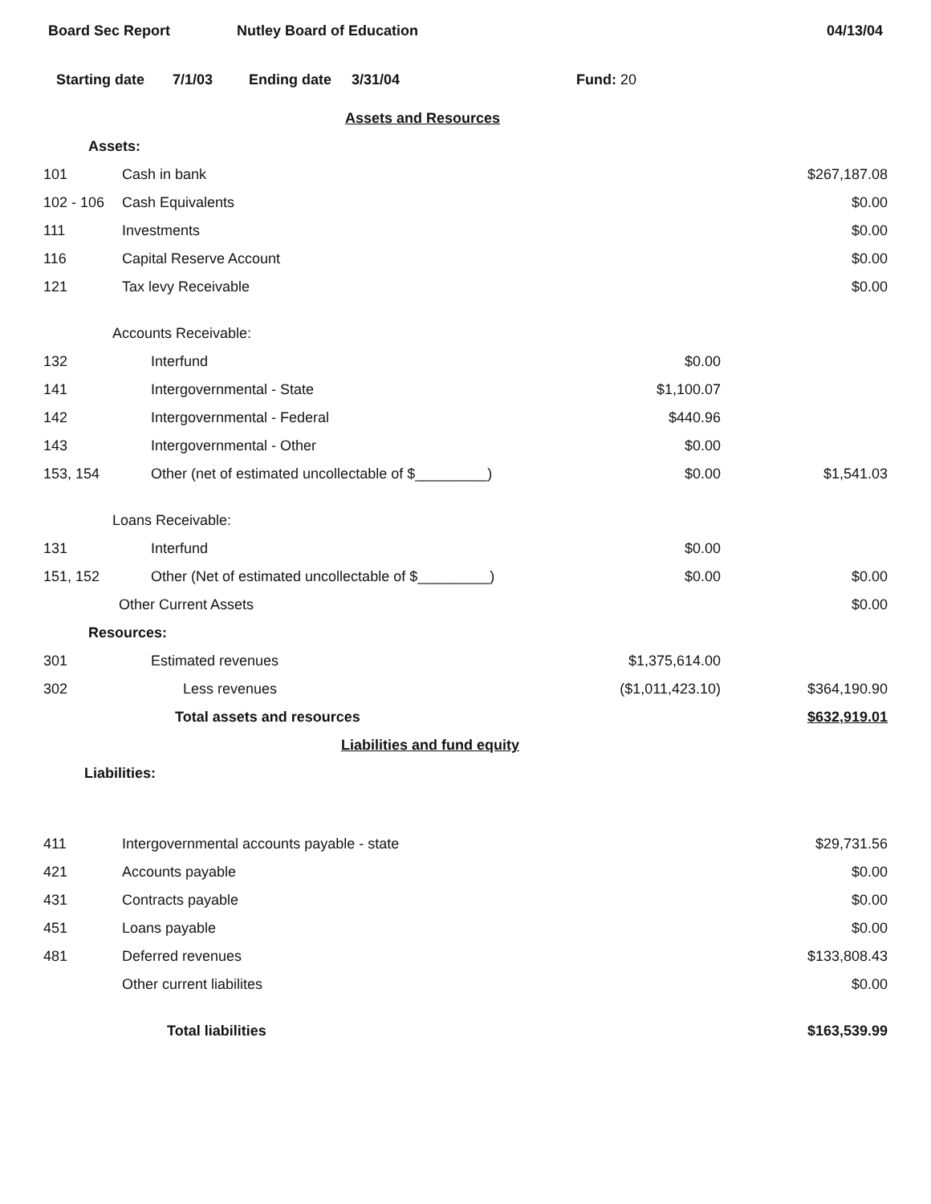Board Sec Report Nutley Board of Education 04/13/04
Starting date 7/1/03 Ending date 3/31/04 Fund: 20
| Assets and Resources | | | |
| Assets: | | | |
| 101 | Cash in bank | | $267,187.08 |
| 102 - 106 | Cash Equivalents | | $0.00 |
| 111 | Investments | | $0.00 |
| 116 | Capital Reserve Account | | $0.00 |
| 121 | Tax levy Receivable | | $0.00 |
| Accounts Receivable: | | | |
| 132 | Interfund | $0.00 | |
| 141 | Intergovernmental - State | $1,100.07 | |
| 142 | Intergovernmental - Federal | $440.96 | |
| 143 | Intergovernmental - Other | $0.00 | |
| 153, 154 | Other (net of estimated uncollectable of $_________) | $0.00 | $1,541.03 |
| Loans Receivable: | | | |
| 131 | Interfund | $0.00 | |
| 151, 152 | Other (Net of estimated uncollectable of $_________) | $0.00 | $0.00 |
| | Other Current Assets | | $0.00 |
| Resources: | | | |
| 301 | Estimated revenues | $1,375,614.00 | |
| 302 | Less revenues | ($1,011,423.10) | $364,190.90 |
| | Total assets and resources | | $632,919.01 |
| Liabilities and fund equity | | | |
| Liabilities: | | | |
| 411 | Intergovernmental accounts payable - state | | $29,731.56 |
| 421 | Accounts payable | | $0.00 |
| 431 | Contracts payable | | $0.00 |
| 451 | Loans payable | | $0.00 |
| 481 | Deferred revenues | | $133,808.43 |
| | Other current liabilites | | $0.00 |
| | Total liabilities | | $163,539.99 |